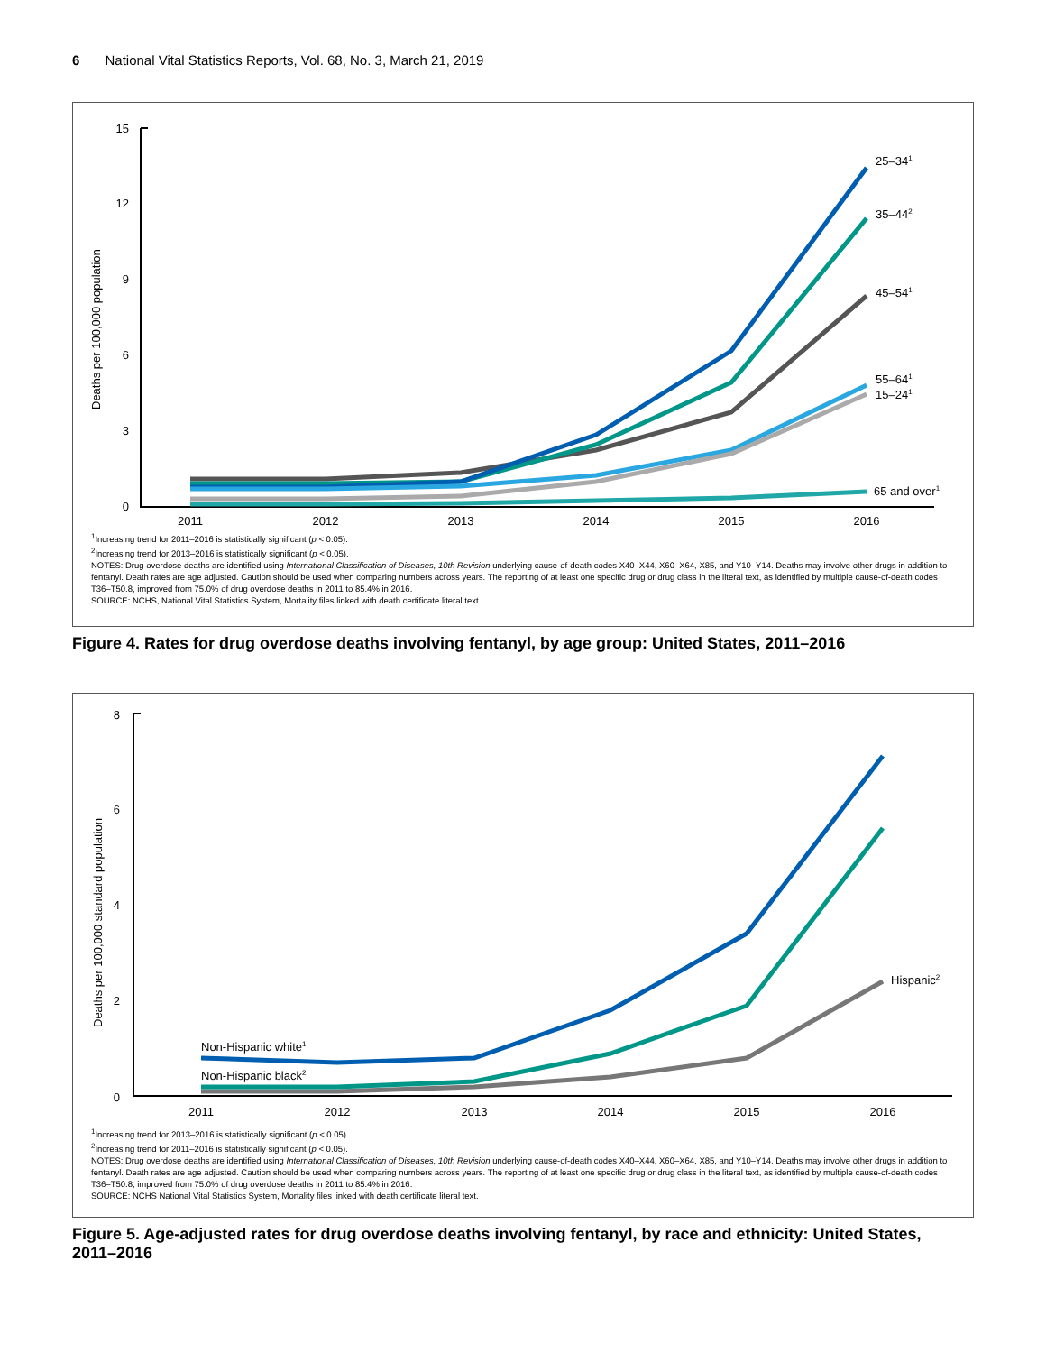6 National Vital Statistics Reports, Vol. 68, No. 3, March 21, 2019
Deaths per 100,000 population
15
12
9
6
3
0
2011
2012
2013
2014
2015
2016
25–341
35–442
45–541
55–641
15–241
65 and over1
<sup>1</sup> Increasing trend for 2011–2016 is statistically significant (p < 0.05).
<sup>2</sup> Increasing trend for 2013–2016 is statistically significant (p < 0.05).
NOTES: Drug overdose deaths are identified using International Classification of Diseases, 10th Revision underlying cause-of-death codes X40–X44, X60–X64, X85, and Y10–Y14. Deaths may involve other drugs in addition to fentanyl. Death rates are age adjusted. Caution should be used when comparing numbers across years. The reporting of at least one specific drug or drug class in the literal text, as identified by multiple cause-of-death codes T36–T50.8, improved from 75.0% of drug overdose deaths in 2011 to 85.4% in 2016.
SOURCE: NCHS, National Vital Statistics System, Mortality files linked with death certificate literal text.
Figure 4. Rates for drug overdose deaths involving fentanyl, by age group: United States, 2011–2016
Deaths per 100,000 standard population
8
6
4
2
0
2011
2012
2013
2014
2015
2016
Non-Hispanic white1
Non-Hispanic black2
Hispanic2
<sup>1</sup> Increasing trend for 2013–2016 is statistically significant (p < 0.05).
<sup>2</sup> Increasing trend for 2011–2016 is statistically significant (p < 0.05).
NOTES: Drug overdose deaths are identified using International Classification of Diseases, 10th Revision underlying cause-of-death codes X40–X44, X60–X64, X85, and Y10–Y14. Deaths may involve other drugs in addition to fentanyl. Death rates are age adjusted. Caution should be used when comparing numbers across years. The reporting of at least one specific drug or drug class in the literal text, as identified by multiple cause-of-death codes T36–T50.8, improved from 75.0% of drug overdose deaths in 2011 to 85.4% in 2016.
SOURCE: NCHS National Vital Statistics System, Mortality files linked with death certificate literal text.
Figure 5. Age-adjusted rates for drug overdose deaths involving fentanyl, by race and ethnicity: United States, 2011–2016